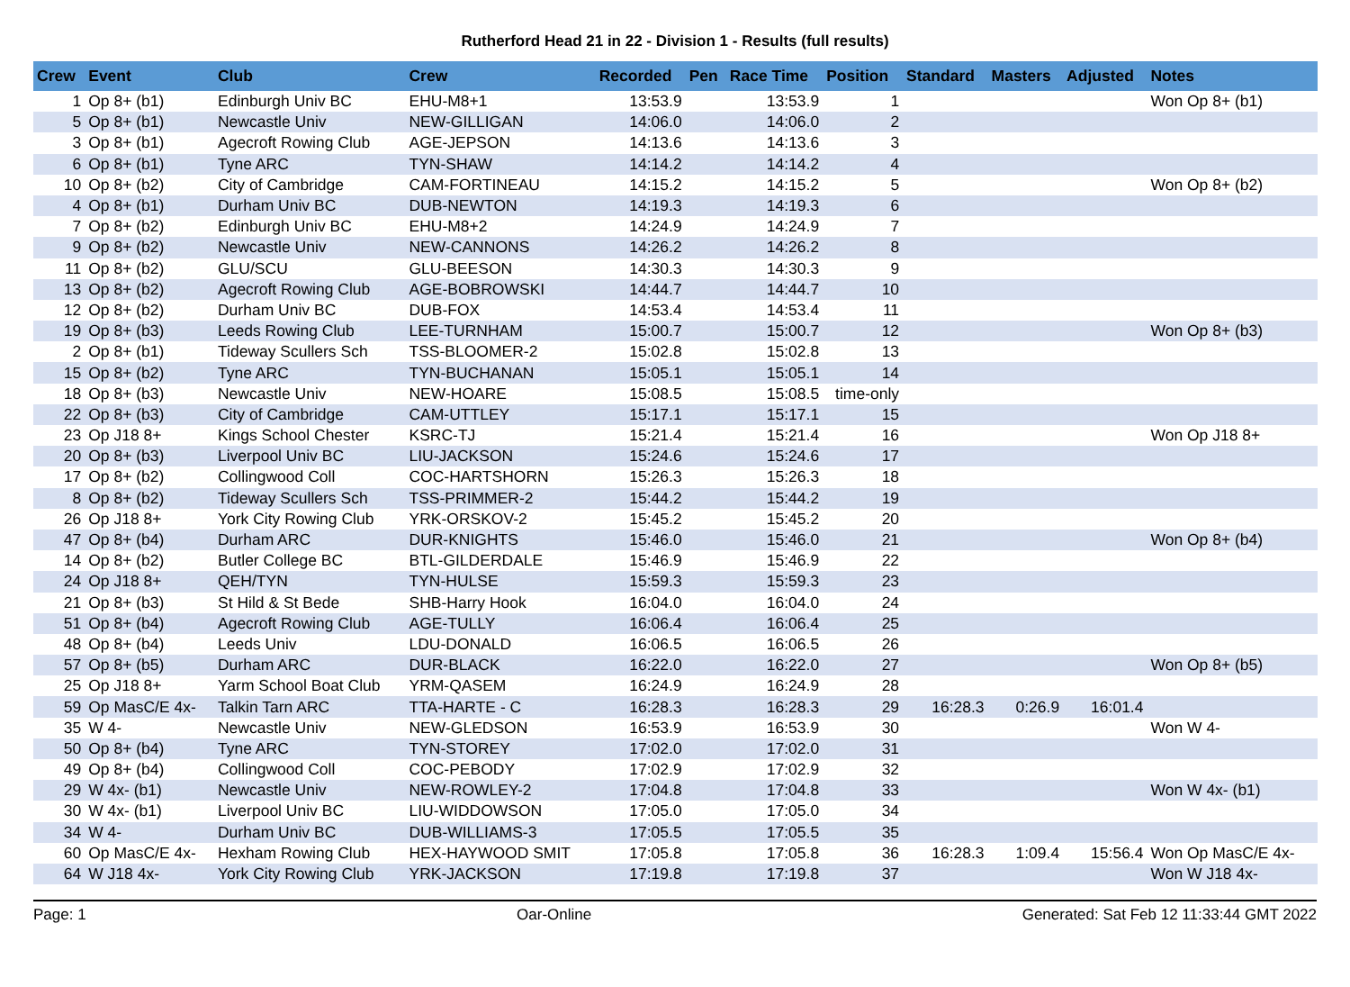Rutherford Head 21 in 22 - Division 1 - Results (full results)
| Crew | Event | Club | Crew | Recorded | Pen | Race Time | Position | Standard | Masters | Adjusted | Notes |
| --- | --- | --- | --- | --- | --- | --- | --- | --- | --- | --- | --- |
| 1 | Op 8+ (b1) | Edinburgh Univ BC | EHU-M8+1 | 13:53.9 | | 13:53.9 | 1 | | | | Won Op 8+ (b1) |
| 5 | Op 8+ (b1) | Newcastle Univ | NEW-GILLIGAN | 14:06.0 | | 14:06.0 | 2 | | | | |
| 3 | Op 8+ (b1) | Agecroft Rowing Club | AGE-JEPSON | 14:13.6 | | 14:13.6 | 3 | | | | |
| 6 | Op 8+ (b1) | Tyne ARC | TYN-SHAW | 14:14.2 | | 14:14.2 | 4 | | | | |
| 10 | Op 8+ (b2) | City of Cambridge | CAM-FORTINEAU | 14:15.2 | | 14:15.2 | 5 | | | | Won Op 8+ (b2) |
| 4 | Op 8+ (b1) | Durham Univ BC | DUB-NEWTON | 14:19.3 | | 14:19.3 | 6 | | | | |
| 7 | Op 8+ (b2) | Edinburgh Univ BC | EHU-M8+2 | 14:24.9 | | 14:24.9 | 7 | | | | |
| 9 | Op 8+ (b2) | Newcastle Univ | NEW-CANNONS | 14:26.2 | | 14:26.2 | 8 | | | | |
| 11 | Op 8+ (b2) | GLU/SCU | GLU-BEESON | 14:30.3 | | 14:30.3 | 9 | | | | |
| 13 | Op 8+ (b2) | Agecroft Rowing Club | AGE-BOBROWSKI | 14:44.7 | | 14:44.7 | 10 | | | | |
| 12 | Op 8+ (b2) | Durham Univ BC | DUB-FOX | 14:53.4 | | 14:53.4 | 11 | | | | |
| 19 | Op 8+ (b3) | Leeds Rowing Club | LEE-TURNHAM | 15:00.7 | | 15:00.7 | 12 | | | | Won Op 8+ (b3) |
| 2 | Op 8+ (b1) | Tideway Scullers Sch | TSS-BLOOMER-2 | 15:02.8 | | 15:02.8 | 13 | | | | |
| 15 | Op 8+ (b2) | Tyne ARC | TYN-BUCHANAN | 15:05.1 | | 15:05.1 | 14 | | | | |
| 18 | Op 8+ (b3) | Newcastle Univ | NEW-HOARE | 15:08.5 | | 15:08.5 | time-only | | | | |
| 22 | Op 8+ (b3) | City of Cambridge | CAM-UTTLEY | 15:17.1 | | 15:17.1 | 15 | | | | |
| 23 | Op J18 8+ | Kings School Chester | KSRC-TJ | 15:21.4 | | 15:21.4 | 16 | | | | Won Op J18 8+ |
| 20 | Op 8+ (b3) | Liverpool Univ BC | LIU-JACKSON | 15:24.6 | | 15:24.6 | 17 | | | | |
| 17 | Op 8+ (b2) | Collingwood Coll | COC-HARTSHORN | 15:26.3 | | 15:26.3 | 18 | | | | |
| 8 | Op 8+ (b2) | Tideway Scullers Sch | TSS-PRIMMER-2 | 15:44.2 | | 15:44.2 | 19 | | | | |
| 26 | Op J18 8+ | York City Rowing Club | YRK-ORSKOV-2 | 15:45.2 | | 15:45.2 | 20 | | | | |
| 47 | Op 8+ (b4) | Durham ARC | DUR-KNIGHTS | 15:46.0 | | 15:46.0 | 21 | | | | Won Op 8+ (b4) |
| 14 | Op 8+ (b2) | Butler College BC | BTL-GILDERDALE | 15:46.9 | | 15:46.9 | 22 | | | | |
| 24 | Op J18 8+ | QEH/TYN | TYN-HULSE | 15:59.3 | | 15:59.3 | 23 | | | | |
| 21 | Op 8+ (b3) | St Hild & St Bede | SHB-Harry Hook | 16:04.0 | | 16:04.0 | 24 | | | | |
| 51 | Op 8+ (b4) | Agecroft Rowing Club | AGE-TULLY | 16:06.4 | | 16:06.4 | 25 | | | | |
| 48 | Op 8+ (b4) | Leeds Univ | LDU-DONALD | 16:06.5 | | 16:06.5 | 26 | | | | |
| 57 | Op 8+ (b5) | Durham ARC | DUR-BLACK | 16:22.0 | | 16:22.0 | 27 | | | | Won Op 8+ (b5) |
| 25 | Op J18 8+ | Yarm School Boat Club | YRM-QASEM | 16:24.9 | | 16:24.9 | 28 | | | | |
| 59 | Op MasC/E 4x- | Talkin Tarn ARC | TTA-HARTE - C | 16:28.3 | | 16:28.3 | 29 | 16:28.3 | 0:26.9 | 16:01.4 | |
| 35 | W 4- | Newcastle Univ | NEW-GLEDSON | 16:53.9 | | 16:53.9 | 30 | | | | Won W 4- |
| 50 | Op 8+ (b4) | Tyne ARC | TYN-STOREY | 17:02.0 | | 17:02.0 | 31 | | | | |
| 49 | Op 8+ (b4) | Collingwood Coll | COC-PEBODY | 17:02.9 | | 17:02.9 | 32 | | | | |
| 29 | W 4x- (b1) | Newcastle Univ | NEW-ROWLEY-2 | 17:04.8 | | 17:04.8 | 33 | | | | Won W 4x- (b1) |
| 30 | W 4x- (b1) | Liverpool Univ BC | LIU-WIDDOWSON | 17:05.0 | | 17:05.0 | 34 | | | | |
| 34 | W 4- | Durham Univ BC | DUB-WILLIAMS-3 | 17:05.5 | | 17:05.5 | 35 | | | | |
| 60 | Op MasC/E 4x- | Hexham Rowing Club | HEX-HAYWOOD SMIT | 17:05.8 | | 17:05.8 | 36 | 16:28.3 | 1:09.4 | 15:56.4 | Won Op MasC/E 4x- |
| 64 | W J18 4x- | York City Rowing Club | YRK-JACKSON | 17:19.8 | | 17:19.8 | 37 | | | | Won W J18 4x- |
Page: 1 Oar-Online Generated: Sat Feb 12 11:33:44 GMT 2022